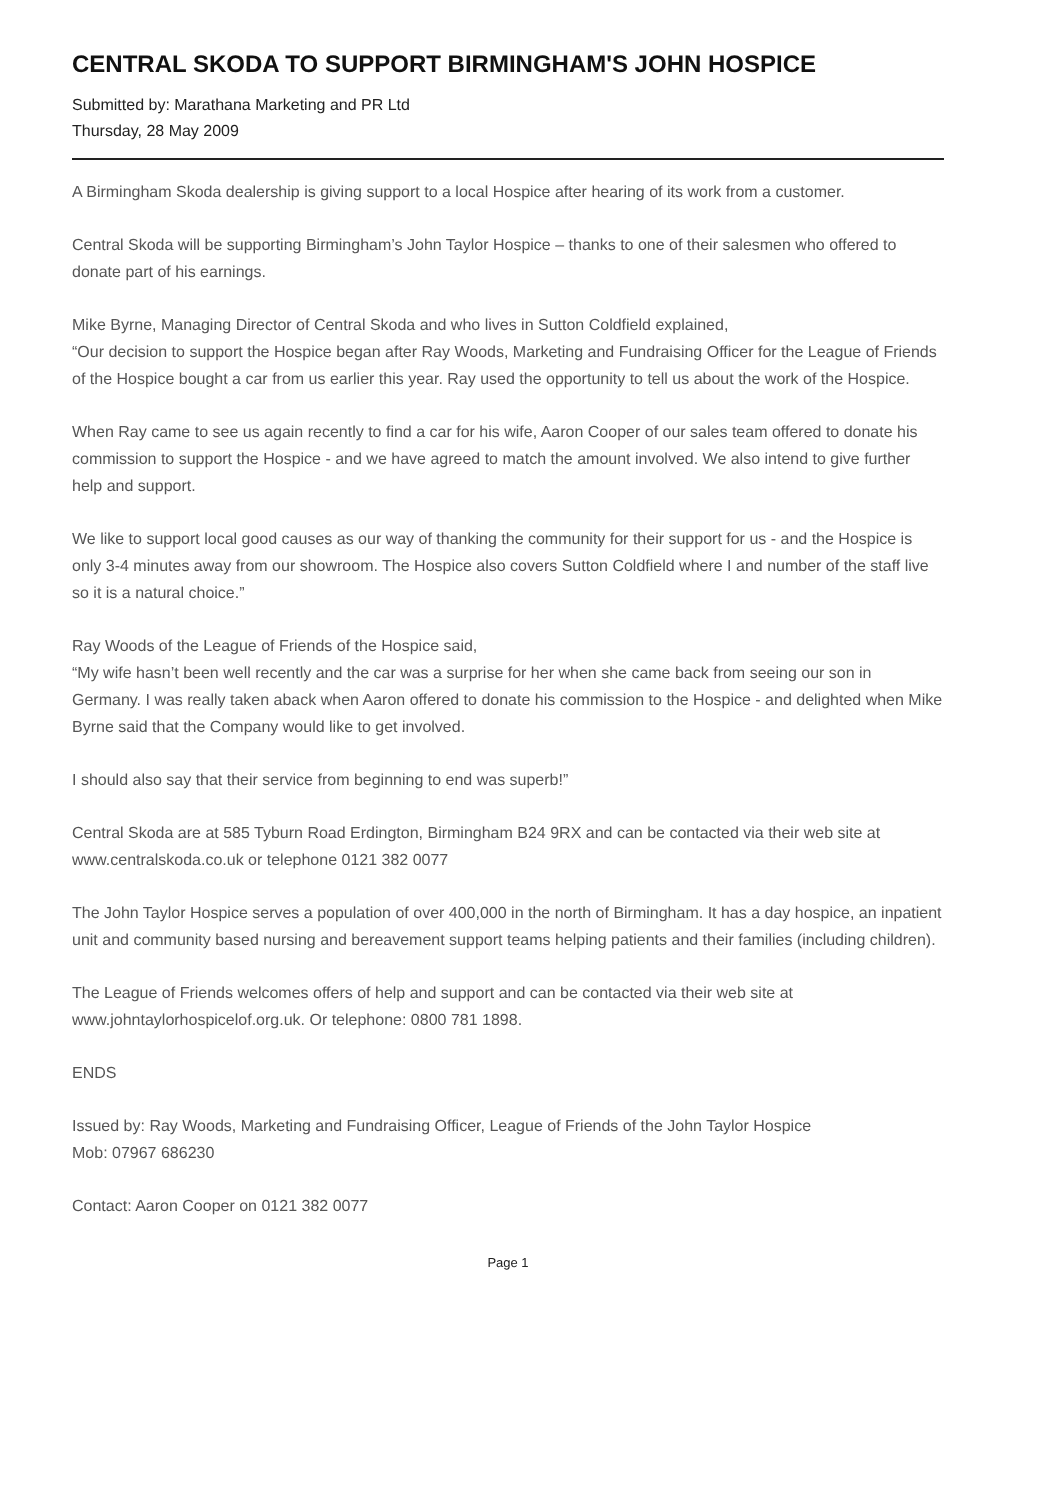CENTRAL SKODA TO SUPPORT BIRMINGHAM'S JOHN HOSPICE
Submitted by: Marathana Marketing and PR Ltd
Thursday, 28 May 2009
A Birmingham Skoda dealership is giving support to a local Hospice after hearing of its work from a customer.
Central Skoda will be supporting Birmingham’s John Taylor Hospice – thanks to one of their salesmen who offered to donate part of his earnings.
Mike Byrne, Managing Director of Central Skoda and who lives in Sutton Coldfield explained,
“Our decision to support the Hospice began after Ray Woods, Marketing and Fundraising Officer for the League of Friends of the Hospice bought a car from us earlier this year. Ray used the opportunity to tell us about the work of the Hospice.
When Ray came to see us again recently to find a car for his wife, Aaron Cooper of our sales team offered to donate his commission to support the Hospice - and we have agreed to match the amount involved. We also intend to give further help and support.
We like to support local good causes as our way of thanking the community for their support for us - and the Hospice is only 3-4 minutes away from our showroom. The Hospice also covers Sutton Coldfield where I and number of the staff live so it is a natural choice.”
Ray Woods of the League of Friends of the Hospice said,
“My wife hasn’t been well recently and the car was a surprise for her when she came back from seeing our son in Germany. I was really taken aback when Aaron offered to donate his commission to the Hospice - and delighted when Mike Byrne said that the Company would like to get involved.
I should also say that their service from beginning to end was superb!”
Central Skoda are at 585 Tyburn Road Erdington, Birmingham B24 9RX and can be contacted via their web site at www.centralskoda.co.uk or telephone 0121 382 0077
The John Taylor Hospice serves a population of over 400,000 in the north of Birmingham. It has a day hospice, an inpatient unit and community based nursing and bereavement support teams helping patients and their families (including children).
The League of Friends welcomes offers of help and support and can be contacted via their web site at www.johntaylorhospicelof.org.uk. Or telephone: 0800 781 1898.
ENDS
Issued by: Ray Woods, Marketing and Fundraising Officer, League of Friends of the John Taylor Hospice
Mob: 07967 686230
Contact: Aaron Cooper on 0121 382 0077
Page 1